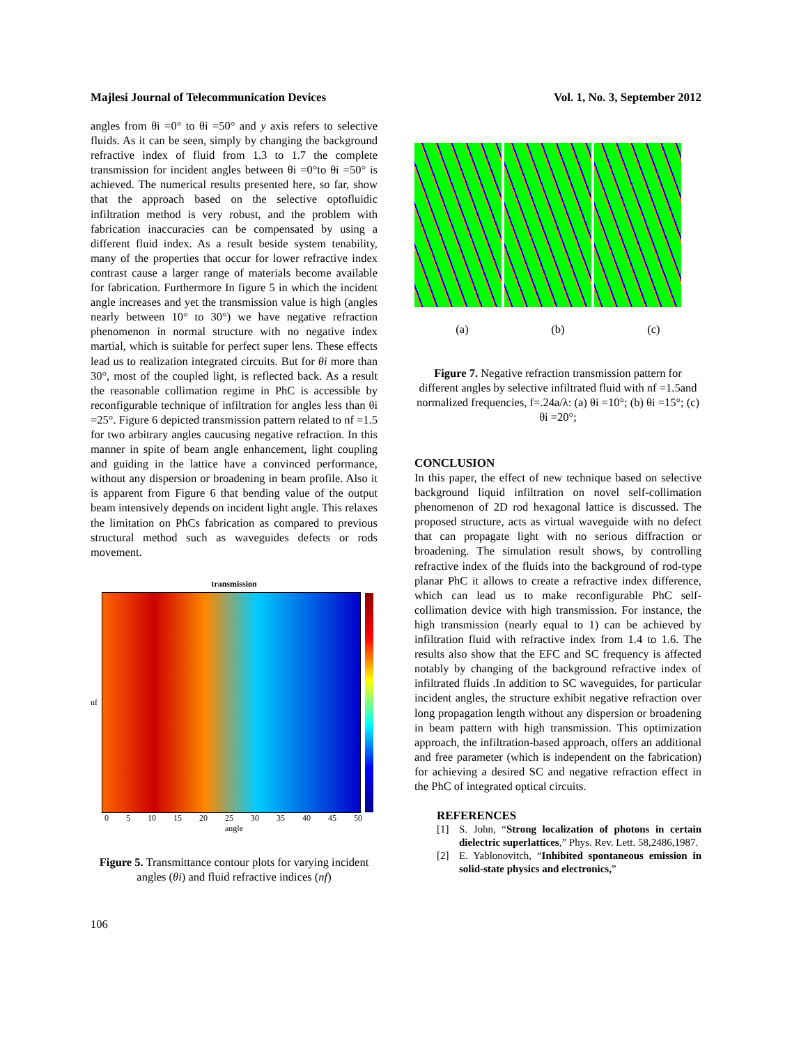Majlesi Journal of Telecommunication Devices Vol. 1, No. 3, September 2012
angles from θi =0° to θi =50° and y axis refers to selective fluids. As it can be seen, simply by changing the background refractive index of fluid from 1.3 to 1.7 the complete transmission for incident angles between θi =0°to θi =50° is achieved. The numerical results presented here, so far, show that the approach based on the selective optofluidic infiltration method is very robust, and the problem with fabrication inaccuracies can be compensated by using a different fluid index. As a result beside system tenability, many of the properties that occur for lower refractive index contrast cause a larger range of materials become available for fabrication. Furthermore In figure 5 in which the incident angle increases and yet the transmission value is high (angles nearly between 10° to 30°) we have negative refraction phenomenon in normal structure with no negative index martial, which is suitable for perfect super lens. These effects lead us to realization integrated circuits. But for θi more than 30°, most of the coupled light, is reflected back. As a result the reasonable collimation regime in PhC is accessible by reconfigurable technique of infiltration for angles less than θi =25°. Figure 6 depicted transmission pattern related to nf =1.5 for two arbitrary angles caucusing negative refraction. In this manner in spite of beam angle enhancement, light coupling and guiding in the lattice have a convinced performance, without any dispersion or broadening in beam profile. Also it is apparent from Figure 6 that bending value of the output beam intensively depends on incident light angle. This relaxes the limitation on PhCs fabrication as compared to previous structural method such as waveguides defects or rods movement.
transmission
nf
0 5 10 15 20 25 30 35 40 45 50
angle
Figure 5. Transmittance contour plots for varying incident angles (θi) and fluid refractive indices (nf)
(a) (b) (c)
Figure 7. Negative refraction transmission pattern for different angles by selective infiltrated fluid with nf =1.5and normalized frequencies, f=.24a/λ: (a) θi =10°; (b) θi =15°; (c) θi =20°;
CONCLUSION
In this paper, the effect of new technique based on selective background liquid infiltration on novel self-collimation phenomenon of 2D rod hexagonal lattice is discussed. The proposed structure, acts as virtual waveguide with no defect that can propagate light with no serious diffraction or broadening. The simulation result shows, by controlling refractive index of the fluids into the background of rod-type planar PhC it allows to create a refractive index difference, which can lead us to make reconfigurable PhC self-collimation device with high transmission. For instance, the high transmission (nearly equal to 1) can be achieved by infiltration fluid with refractive index from 1.4 to 1.6. The results also show that the EFC and SC frequency is affected notably by changing of the background refractive index of infiltrated fluids .In addition to SC waveguides, for particular incident angles, the structure exhibit negative refraction over long propagation length without any dispersion or broadening in beam pattern with high transmission. This optimization approach, the infiltration-based approach, offers an additional and free parameter (which is independent on the fabrication) for achieving a desired SC and negative refraction effect in the PhC of integrated optical circuits.
REFERENCES
[1] S. John, “Strong localization of photons in certain dielectric superlattices,” Phys. Rev. Lett. 58,2486,1987.
[2] E. Yablonovitch, “Inhibited spontaneous emission in solid-state physics and electronics,”
106